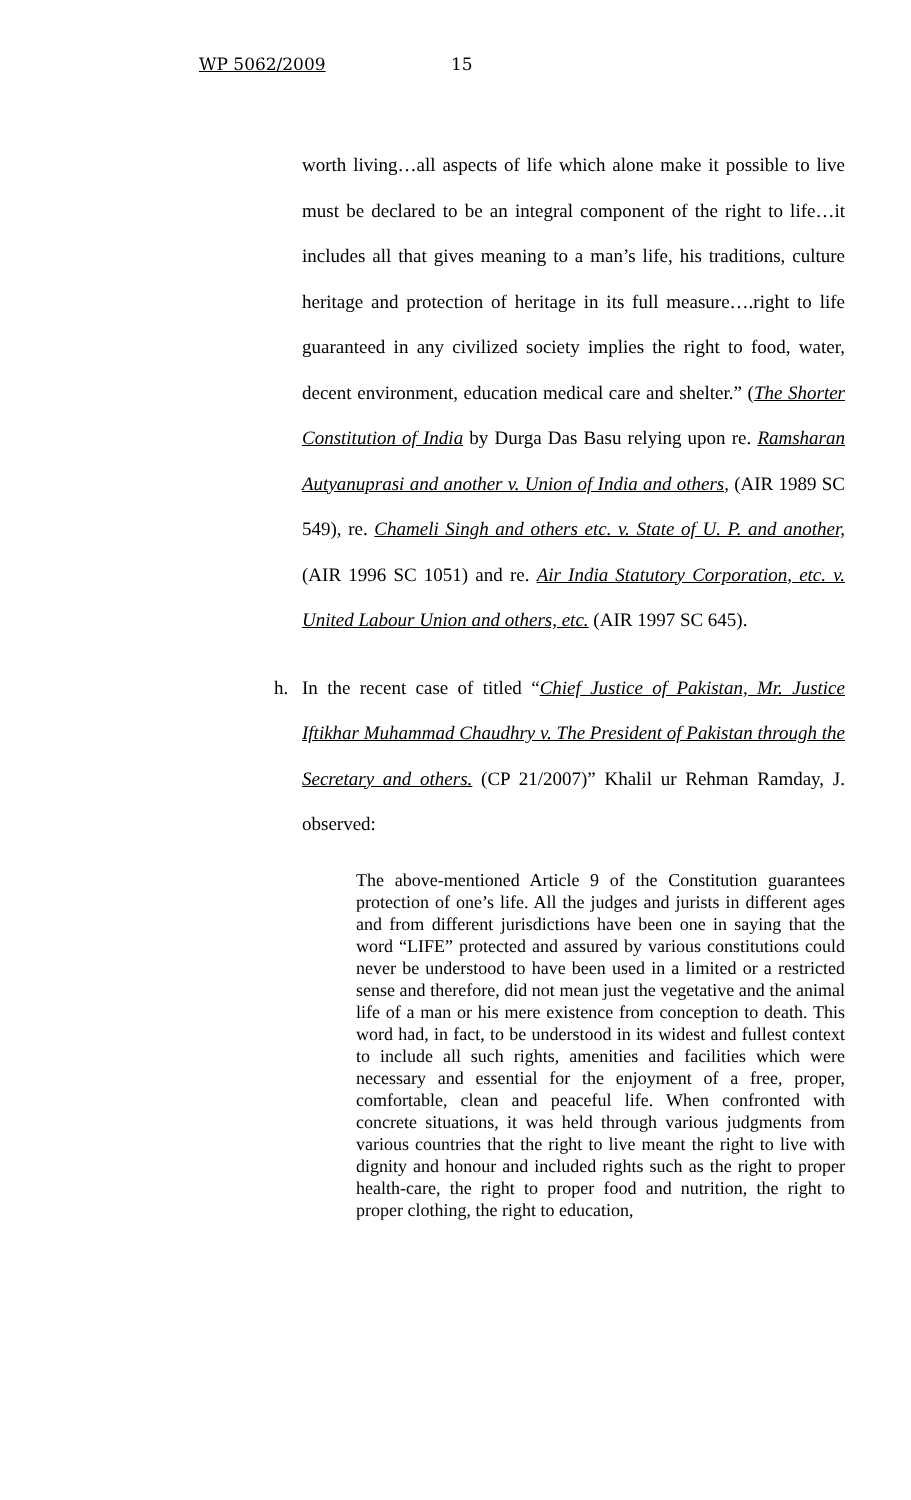WP 5062/2009 15
worth living…all aspects of life which alone make it possible to live must be declared to be an integral component of the right to life…it includes all that gives meaning to a man’s life, his traditions, culture heritage and protection of heritage in its full measure….right to life guaranteed in any civilized society implies the right to food, water, decent environment, education medical care and shelter.” (The Shorter Constitution of India by Durga Das Basu relying upon re. Ramsharan Autyanuprasi and another v. Union of India and others, (AIR 1989 SC 549), re. Chameli Singh and others etc. v. State of U. P. and another, (AIR 1996 SC 1051) and re. Air India Statutory Corporation, etc. v. United Labour Union and others, etc. (AIR 1997 SC 645).
h. In the recent case of titled “Chief Justice of Pakistan, Mr. Justice Iftikhar Muhammad Chaudhry v. The President of Pakistan through the Secretary and others. (CP 21/2007)” Khalil ur Rehman Ramday, J. observed:
The above-mentioned Article 9 of the Constitution guarantees protection of one’s life. All the judges and jurists in different ages and from different jurisdictions have been one in saying that the word “LIFE” protected and assured by various constitutions could never be understood to have been used in a limited or a restricted sense and therefore, did not mean just the vegetative and the animal life of a man or his mere existence from conception to death. This word had, in fact, to be understood in its widest and fullest context to include all such rights, amenities and facilities which were necessary and essential for the enjoyment of a free, proper, comfortable, clean and peaceful life. When confronted with concrete situations, it was held through various judgments from various countries that the right to live meant the right to live with dignity and honour and included rights such as the right to proper health-care, the right to proper food and nutrition, the right to proper clothing, the right to education,